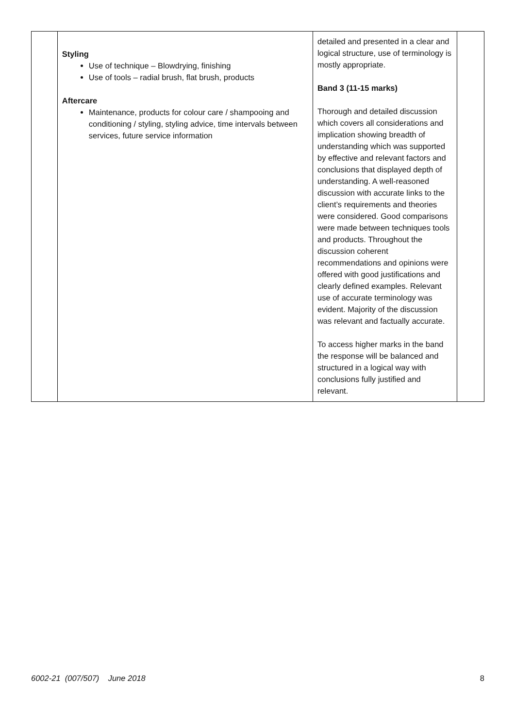| | Styling Use of technique – Blowdrying, finishing Use of tools – radial brush, flat brush, products Aftercare Maintenance, products for colour care / shampooing and conditioning / styling, styling advice, time intervals between services, future service information | detailed and presented in a clear and logical structure, use of terminology is mostly appropriate. Band 3 (11-15 marks) Thorough and detailed discussion which covers all considerations and implication showing breadth of understanding which was supported by effective and relevant factors and conclusions that displayed depth of understanding. A well-reasoned discussion with accurate links to the client’s requirements and theories were considered. Good comparisons were made between techniques tools and products. Throughout the discussion coherent recommendations and opinions were offered with good justifications and clearly defined examples. Relevant use of accurate terminology was evident. Majority of the discussion was relevant and factually accurate. To access higher marks in the band the response will be balanced and structured in a logical way with conclusions fully justified and relevant. | |
6002-21 (007/507) June 2018 8